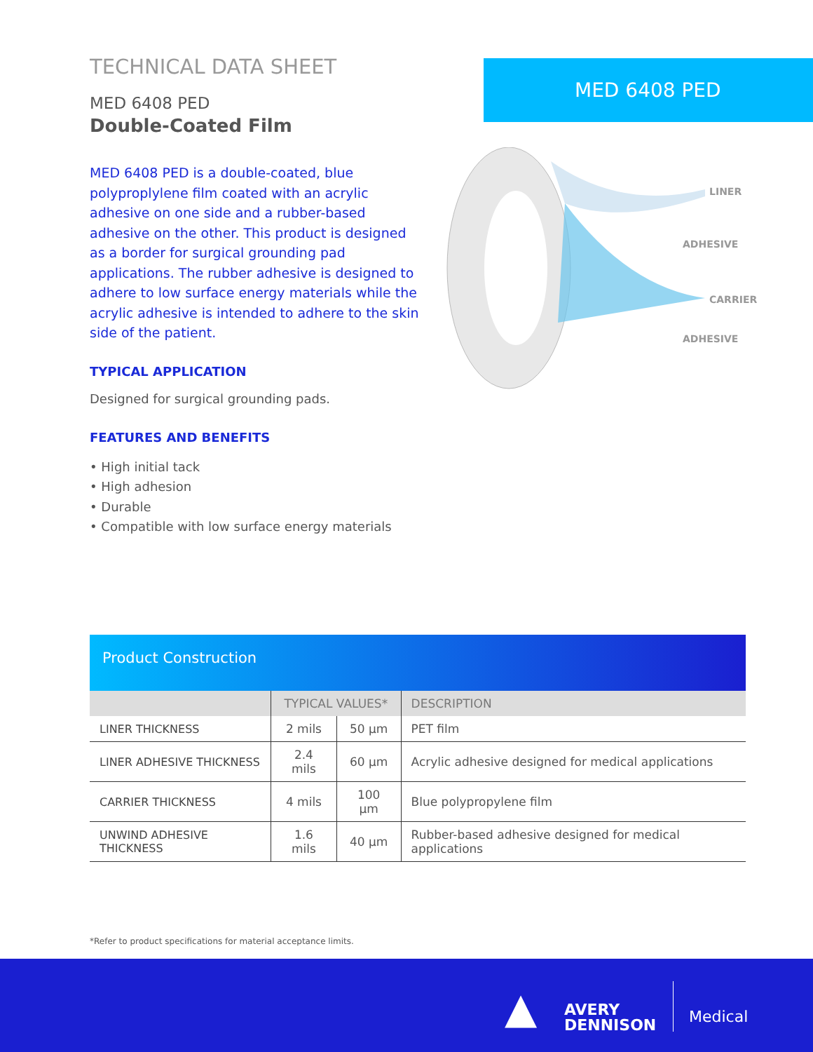TECHNICAL DATA SHEET
MED 6408 PED
Double-Coated Film
MED 6408 PED is a double-coated, blue polyproplylene film coated with an acrylic adhesive on one side and a rubber-based adhesive on the other. This product is designed as a border for surgical grounding pad applications. The rubber adhesive is designed to adhere to low surface energy materials while the acrylic adhesive is intended to adhere to the skin side of the patient.
TYPICAL APPLICATION
Designed for surgical grounding pads.
FEATURES AND BENEFITS
• High initial tack
• High adhesion
• Durable
• Compatible with low surface energy materials
MED 6408 PED
LINER
ADHESIVE
CARRIER
ADHESIVE
Product Construction
| | TYPICAL VALUES* | | DESCRIPTION |
| --- | --- | --- | --- |
| LINER THICKNESS | 2 mils | 50 µm | PET film |
| LINER ADHESIVE THICKNESS | 2.4 mils | 60 µm | Acrylic adhesive designed for medical applications |
| CARRIER THICKNESS | 4 mils | 100 µm | Blue polypropylene film |
| UNWIND ADHESIVE THICKNESS | 1.6 mils | 40 µm | Rubber-based adhesive designed for medical applications |
*Refer to product specifications for material acceptance limits.
AVERY
DENNISON
▲ Medical